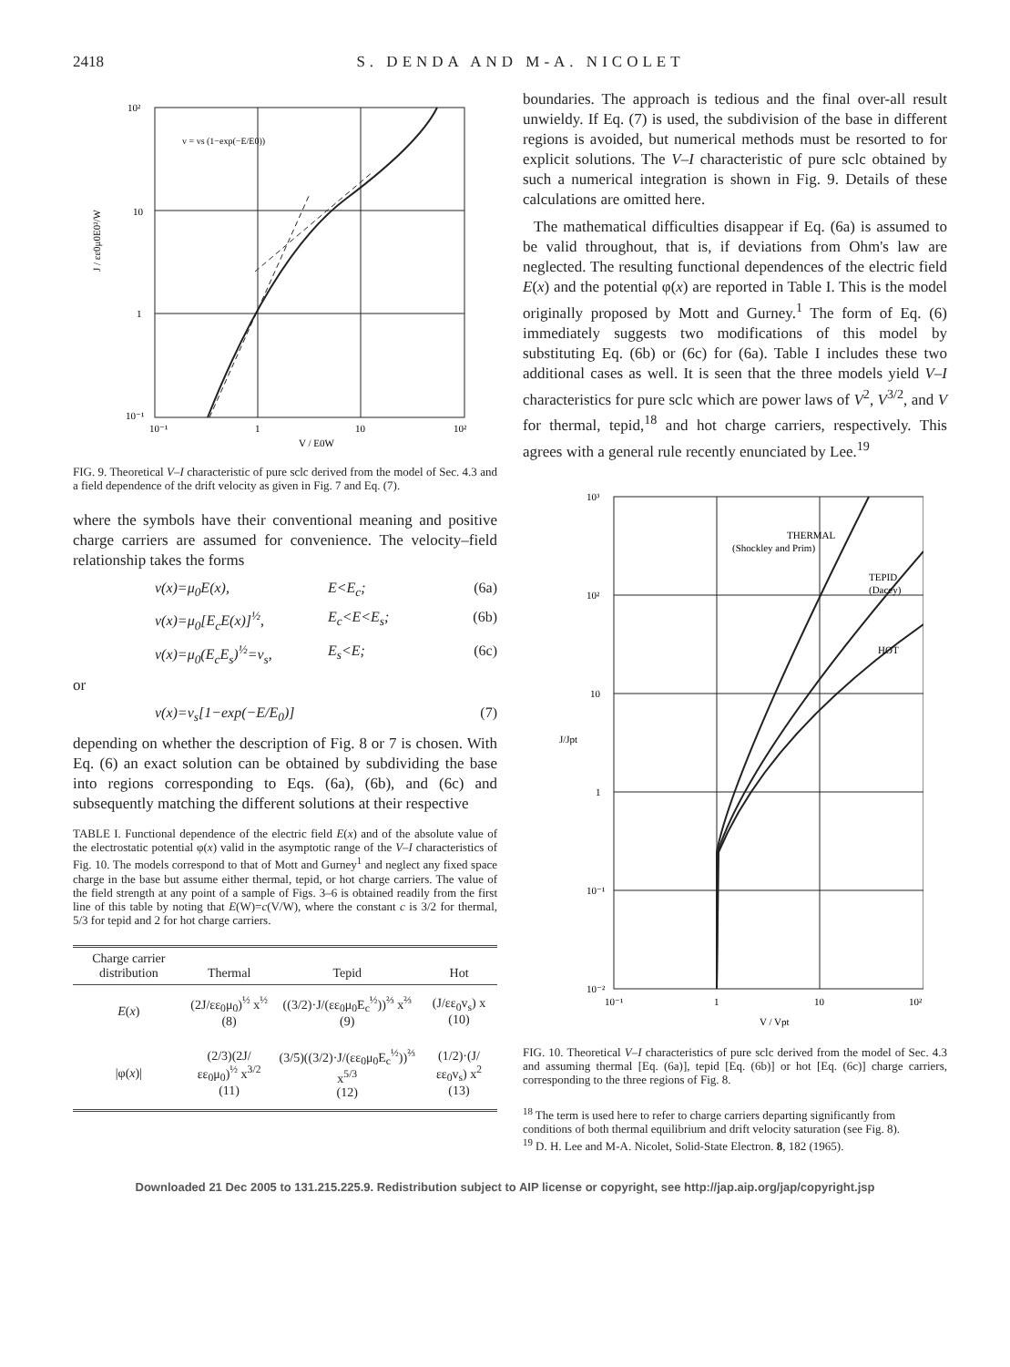2418 S. DENDA AND M-A. NICOLET
10²
10
1
10⁻¹
10⁻¹
1
10
10²
v = vs (1−exp(−E/E0))
V / E0W
J / εε0μ0E0²/W
FIG. 9. Theoretical V–I characteristic of pure sclc derived from the model of Sec. 4.3 and a field dependence of the drift velocity as given in Fig. 7 and Eq. (7).
where the symbols have their conventional meaning and positive charge carriers are assumed for convenience. The velocity–field relationship takes the forms
v(x)=μ<sub>0</sub>E(x), E<E<sub>c</sub>; (6a)
v(x)=μ<sub>0</sub>[E<sub>c</sub>E(x)]<sup>½</sup>, E<sub>c</sub><E<E<sub>s</sub>; (6b)
v(x)=μ<sub>0</sub>(E<sub>c</sub>E<sub>s</sub>)<sup>½</sup>=v<sub>s</sub>, E<sub>s</sub><E; (6c)
or
v(x)=v<sub>s</sub>[1−exp(−E/E<sub>0</sub>)] (7)
depending on whether the description of Fig. 8 or 7 is chosen. With Eq. (6) an exact solution can be obtained by subdividing the base into regions corresponding to Eqs. (6a), (6b), and (6c) and subsequently matching the different solutions at their respective
TABLE I. Functional dependence of the electric field E(x) and of the absolute value of the electrostatic potential φ(x) valid in the asymptotic range of the V–I characteristics of Fig. 10. The models correspond to that of Mott and Gurney<sup>1</sup> and neglect any fixed space charge in the base but assume either thermal, tepid, or hot charge carriers. The value of the field strength at any point of a sample of Figs. 3–6 is obtained readily from the first line of this table by noting that E(W)=c(V/W), where the constant c is 3/2 for thermal, 5/3 for tepid and 2 for hot charge carriers.
| Charge carrier distribution | Thermal | Tepid | Hot |
| --- | --- | --- | --- |
| E ( x ) | (2J/εε<sub>0</sub>μ<sub>0</sub>)<sup>½</sup> x<sup>½</sup> (8) | ((3/2)·J/(εε<sub>0</sub>μ<sub>0</sub>E<sub>c</sub><sup>½</sup>))<sup>⅔</sup> x<sup>⅔</sup> (9) | (J/εε<sub>0</sub>v<sub>s</sub>) x (10) |
| /φ( x )/ | (2/3)(2J/εε<sub>0</sub>μ<sub>0</sub>)<sup>½</sup> x<sup>3/2</sup> (11) | (3/5)((3/2)·J/(εε<sub>0</sub>μ<sub>0</sub>E<sub>c</sub><sup>½</sup>))<sup>⅔</sup> x<sup>5/3</sup> (12) | (1/2)·(J/εε<sub>0</sub>v<sub>s</sub>) x<sup>2</sup> (13) |
boundaries. The approach is tedious and the final over-all result unwieldy. If Eq. (7) is used, the subdivision of the base in different regions is avoided, but numerical methods must be resorted to for explicit solutions. The V–I characteristic of pure sclc obtained by such a numerical integration is shown in Fig. 9. Details of these calculations are omitted here.
The mathematical difficulties disappear if Eq. (6a) is assumed to be valid throughout, that is, if deviations from Ohm's law are neglected. The resulting functional dependences of the electric field E(x) and the potential φ(x) are reported in Table I. This is the model originally proposed by Mott and Gurney.<sup>1</sup> The form of Eq. (6) immediately suggests two modifications of this model by substituting Eq. (6b) or (6c) for (6a). Table I includes these two additional cases as well. It is seen that the three models yield V–I characteristics for pure sclc which are power laws of V<sup>2</sup>, V<sup>3/2</sup>, and V for thermal, tepid,<sup>18</sup> and hot charge carriers, respectively. This agrees with a general rule recently enunciated by Lee.<sup>19</sup>
THERMAL
(Shockley and Prim)
TEPID
(Dacey)
HOT
10³
10²
10
1
10⁻¹
10⁻²
10⁻¹
1
10
10²
V / Vpt
J/Jpt
FIG. 10. Theoretical V–I characteristics of pure sclc derived from the model of Sec. 4.3 and assuming thermal [Eq. (6a)], tepid [Eq. (6b)] or hot [Eq. (6c)] charge carriers, corresponding to the three regions of Fig. 8.
<sup>18</sup> The term is used here to refer to charge carriers departing significantly from conditions of both thermal equilibrium and drift velocity saturation (see Fig. 8).
<sup>19</sup> D. H. Lee and M-A. Nicolet, Solid-State Electron. 8, 182 (1965).
Downloaded 21 Dec 2005 to 131.215.225.9. Redistribution subject to AIP license or copyright, see http://jap.aip.org/jap/copyright.jsp